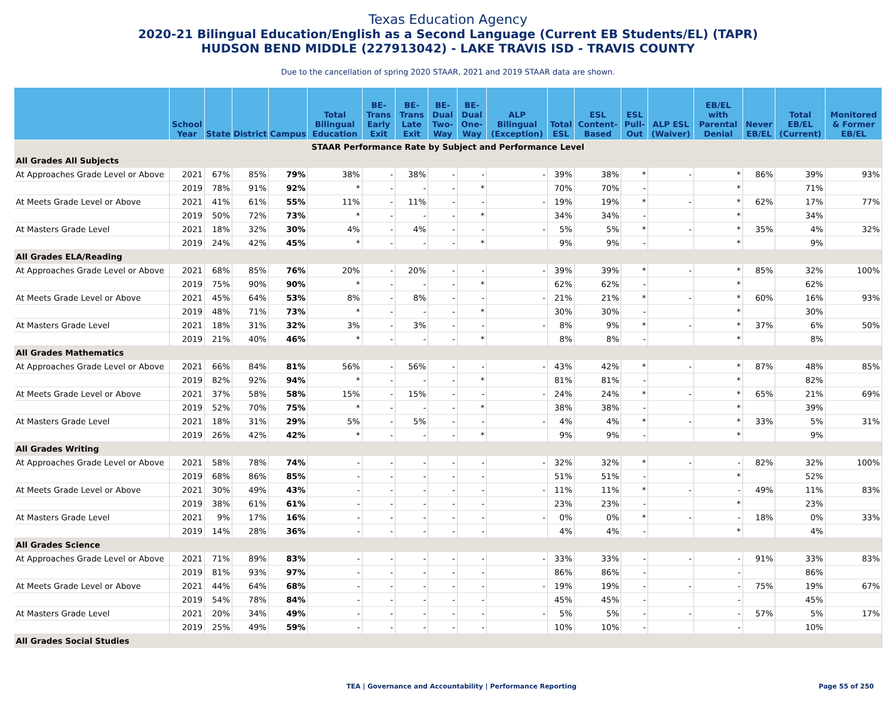Texas Education Agency
2020-21 Bilingual Education/English as a Second Language (Current EB Students/EL) (TAPR)
HUDSON BEND MIDDLE (227913042) - LAKE TRAVIS ISD - TRAVIS COUNTY
Due to the cancellation of spring 2020 STAAR, 2021 and 2019 STAAR data are shown.
| | School Year | State | District | Campus | Total Bilingual Education | BE-Trans Early Exit | BE-Trans Late Exit | BE-Dual Two-Way | BE-Dual One-Way | ALP Bilingual (Exception) | Total ESL | ESL Content-Based | ESL Pull-Out | ALP ESL (Waiver) | EB/EL with Parental Denial | Never EB/EL | Total EB/EL (Current) | Monitored & Former EB/EL |
| --- | --- | --- | --- | --- | --- | --- | --- | --- | --- | --- | --- | --- | --- | --- | --- | --- | --- | --- |
| STAAR Performance Rate by Subject and Performance Level | | | | | | | | | | | | | | | | | | |
| All Grades All Subjects | | | | | | | | | | | | | | | | | | |
| At Approaches Grade Level or Above | 2021 | 67% | 85% | 79% | 38% | - | 38% | - | - | - | 39% | 38% | * | - | * | 86% | 39% | 93% |
| | 2019 | 78% | 91% | 92% | * | - | - | - | * | | 70% | 70% | - | | * | | 71% | |
| At Meets Grade Level or Above | 2021 | 41% | 61% | 55% | 11% | - | 11% | - | - | - | 19% | 19% | * | - | * | 62% | 17% | 77% |
| | 2019 | 50% | 72% | 73% | * | - | - | - | * | | 34% | 34% | - | | * | | 34% | |
| At Masters Grade Level | 2021 | 18% | 32% | 30% | 4% | - | 4% | - | - | - | 5% | 5% | * | - | * | 35% | 4% | 32% |
| | 2019 | 24% | 42% | 45% | * | - | - | - | * | | 9% | 9% | - | | * | | 9% | |
| All Grades ELA/Reading | | | | | | | | | | | | | | | | | | |
| At Approaches Grade Level or Above | 2021 | 68% | 85% | 76% | 20% | - | 20% | - | - | - | 39% | 39% | * | - | * | 85% | 32% | 100% |
| | 2019 | 75% | 90% | 90% | * | - | - | - | * | | 62% | 62% | - | | * | | 62% | |
| At Meets Grade Level or Above | 2021 | 45% | 64% | 53% | 8% | - | 8% | - | - | - | 21% | 21% | * | - | * | 60% | 16% | 93% |
| | 2019 | 48% | 71% | 73% | * | - | - | - | * | | 30% | 30% | - | | * | | 30% | |
| At Masters Grade Level | 2021 | 18% | 31% | 32% | 3% | - | 3% | - | - | - | 8% | 9% | * | - | * | 37% | 6% | 50% |
| | 2019 | 21% | 40% | 46% | * | - | - | - | * | | 8% | 8% | - | | * | | 8% | |
| All Grades Mathematics | | | | | | | | | | | | | | | | | | |
| At Approaches Grade Level or Above | 2021 | 66% | 84% | 81% | 56% | - | 56% | - | - | - | 43% | 42% | * | - | * | 87% | 48% | 85% |
| | 2019 | 82% | 92% | 94% | * | - | - | - | * | | 81% | 81% | - | | * | | 82% | |
| At Meets Grade Level or Above | 2021 | 37% | 58% | 58% | 15% | - | 15% | - | - | - | 24% | 24% | * | - | * | 65% | 21% | 69% |
| | 2019 | 52% | 70% | 75% | * | - | - | - | * | | 38% | 38% | - | | * | | 39% | |
| At Masters Grade Level | 2021 | 18% | 31% | 29% | 5% | - | 5% | - | - | - | 4% | 4% | * | - | * | 33% | 5% | 31% |
| | 2019 | 26% | 42% | 42% | * | - | - | - | * | | 9% | 9% | - | | * | | 9% | |
| All Grades Writing | | | | | | | | | | | | | | | | | | |
| At Approaches Grade Level or Above | 2021 | 58% | 78% | 74% | - | - | - | - | - | - | 32% | 32% | * | - | - | 82% | 32% | 100% |
| | 2019 | 68% | 86% | 85% | - | - | - | - | - | | 51% | 51% | - | | * | | 52% | |
| At Meets Grade Level or Above | 2021 | 30% | 49% | 43% | - | - | - | - | - | - | 11% | 11% | * | - | - | 49% | 11% | 83% |
| | 2019 | 38% | 61% | 61% | - | - | - | - | - | | 23% | 23% | - | | * | | 23% | |
| At Masters Grade Level | 2021 | 9% | 17% | 16% | - | - | - | - | - | - | 0% | 0% | * | - | - | 18% | 0% | 33% |
| | 2019 | 14% | 28% | 36% | - | - | - | - | - | | 4% | 4% | - | | * | | 4% | |
| All Grades Science | | | | | | | | | | | | | | | | | | |
| At Approaches Grade Level or Above | 2021 | 71% | 89% | 83% | - | - | - | - | - | - | 33% | 33% | - | - | - | 91% | 33% | 83% |
| | 2019 | 81% | 93% | 97% | - | - | - | - | - | | 86% | 86% | - | | - | | 86% | |
| At Meets Grade Level or Above | 2021 | 44% | 64% | 68% | - | - | - | - | - | - | 19% | 19% | - | - | - | 75% | 19% | 67% |
| | 2019 | 54% | 78% | 84% | - | - | - | - | - | | 45% | 45% | - | | - | | 45% | |
| At Masters Grade Level | 2021 | 20% | 34% | 49% | - | - | - | - | - | - | 5% | 5% | - | - | - | 57% | 5% | 17% |
| | 2019 | 25% | 49% | 59% | - | - | - | - | - | | 10% | 10% | - | | - | | 10% | |
| All Grades Social Studies | | | | | | | | | | | | | | | | | | |
TEA | Governance and Accountability | Performance Reporting Page 55 of 250